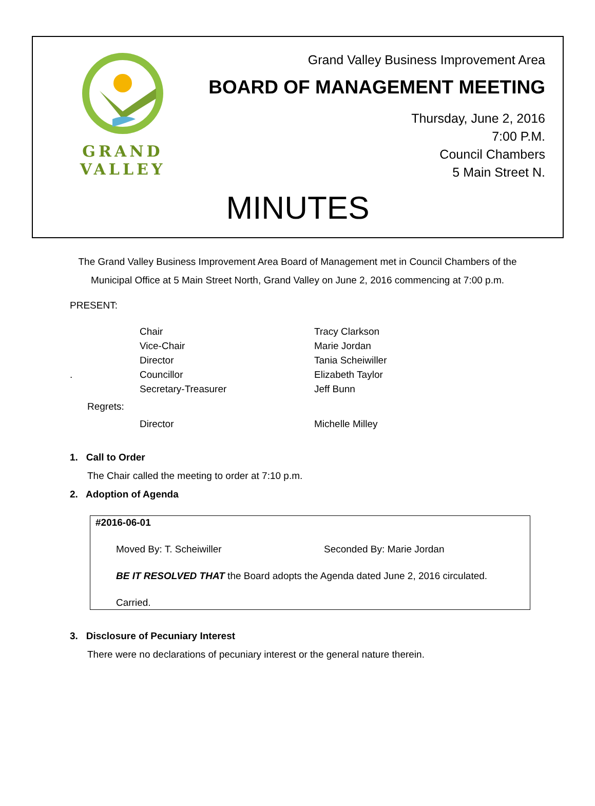GRAND VALLEY
Grand Valley Business Improvement Area
BOARD OF MANAGEMENT MEETING
Thursday, June 2, 2016
7:00 P.M.
Council Chambers
5 Main Street N.
MINUTES
The Grand Valley Business Improvement Area Board of Management met in Council Chambers of the Municipal Office at 5 Main Street North, Grand Valley on June 2, 2016 commencing at 7:00 p.m.
PRESENT:
| | Chair | Tracy Clarkson |
| | Vice-Chair | Marie Jordan |
| | Director | Tania Scheiwiller |
| . | Councillor | Elizabeth Taylor |
| | Secretary-Treasurer | Jeff Bunn |
| Regrets: | | |
| | Director | Michelle Milley |
1. Call to Order
The Chair called the meeting to order at 7:10 p.m.
2. Adoption of Agenda
#2016-06-01
Moved By: T. Scheiwiller Seconded By: Marie Jordan
BE IT RESOLVED THAT the Board adopts the Agenda dated June 2, 2016 circulated.
Carried.
3. Disclosure of Pecuniary Interest
There were no declarations of pecuniary interest or the general nature therein.